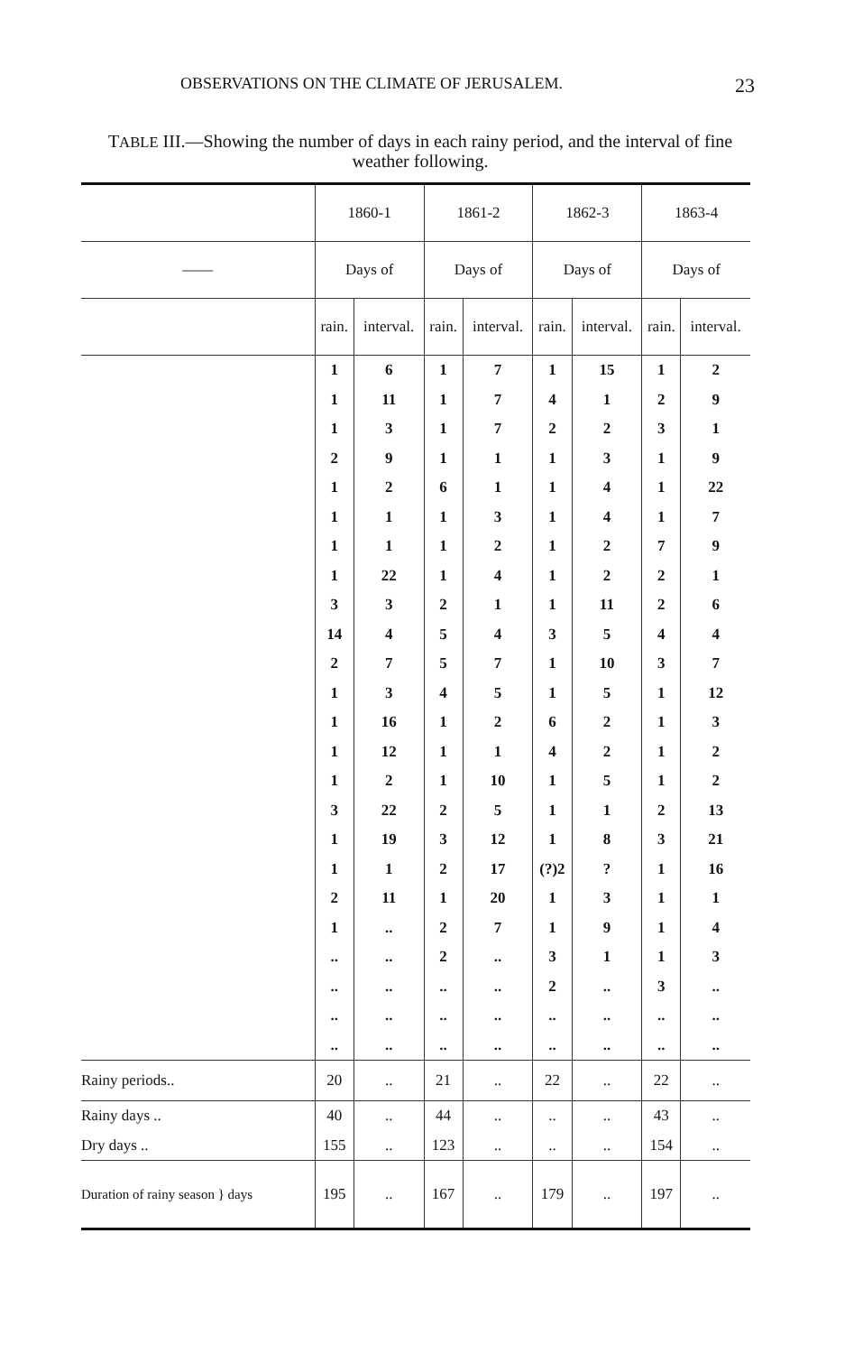OBSERVATIONS ON THE CLIMATE OF JERUSALEM. 23
TABLE III.—Showing the number of days in each rainy period, and the interval of fine weather following.
| | 1860-1 | | 1861-2 | | 1862-3 | | 1863-4 | |
| --- | --- | --- | --- | --- | --- | --- | --- | --- |
| —— | Days of | | Days of | | Days of | | Days of | |
| | rain. | interval. | rain. | interval. | rain. | interval. | rain. | interval. |
| | 1 | 6 | 1 | 7 | 1 | 15 | 1 | 2 |
| | 1 | 11 | 1 | 7 | 4 | 1 | 2 | 9 |
| | 1 | 3 | 1 | 7 | 2 | 2 | 3 | 1 |
| | 2 | 9 | 1 | 1 | 1 | 3 | 1 | 9 |
| | 1 | 2 | 6 | 1 | 1 | 4 | 1 | 22 |
| | 1 | 1 | 1 | 3 | 1 | 4 | 1 | 7 |
| | 1 | 1 | 1 | 2 | 1 | 2 | 7 | 9 |
| | 1 | 22 | 1 | 4 | 1 | 2 | 2 | 1 |
| | 3 | 3 | 2 | 1 | 1 | 11 | 2 | 6 |
| | 14 | 4 | 5 | 4 | 3 | 5 | 4 | 4 |
| | 2 | 7 | 5 | 7 | 1 | 10 | 3 | 7 |
| | 1 | 3 | 4 | 5 | 1 | 5 | 1 | 12 |
| | 1 | 16 | 1 | 2 | 6 | 2 | 1 | 3 |
| | 1 | 12 | 1 | 1 | 4 | 2 | 1 | 2 |
| | 1 | 2 | 1 | 10 | 1 | 5 | 1 | 2 |
| | 3 | 22 | 2 | 5 | 1 | 1 | 2 | 13 |
| | 1 | 19 | 3 | 12 | 1 | 8 | 3 | 21 |
| | 1 | 1 | 2 | 17 | (?)2 | ? | 1 | 16 |
| | 2 | 11 | 1 | 20 | 1 | 3 | 1 | 1 |
| | 1 | .. | 2 | 7 | 1 | 9 | 1 | 4 |
| | .. | .. | 2 | .. | 3 | 1 | 1 | 3 |
| | .. | .. | .. | .. | 2 | .. | 3 | .. |
| | .. | .. | .. | .. | .. | .. | .. | .. |
| | .. | .. | .. | .. | .. | .. | .. | .. |
| Rainy periods.. | 20 | .. | 21 | .. | 22 | .. | 22 | .. |
| Rainy days .. | 40 | .. | 44 | .. | .. | .. | 43 | .. |
| Dry days .. | 155 | .. | 123 | .. | .. | .. | 154 | .. |
| Duration of rainy season } days | 195 | .. | 167 | .. | 179 | .. | 197 | .. |